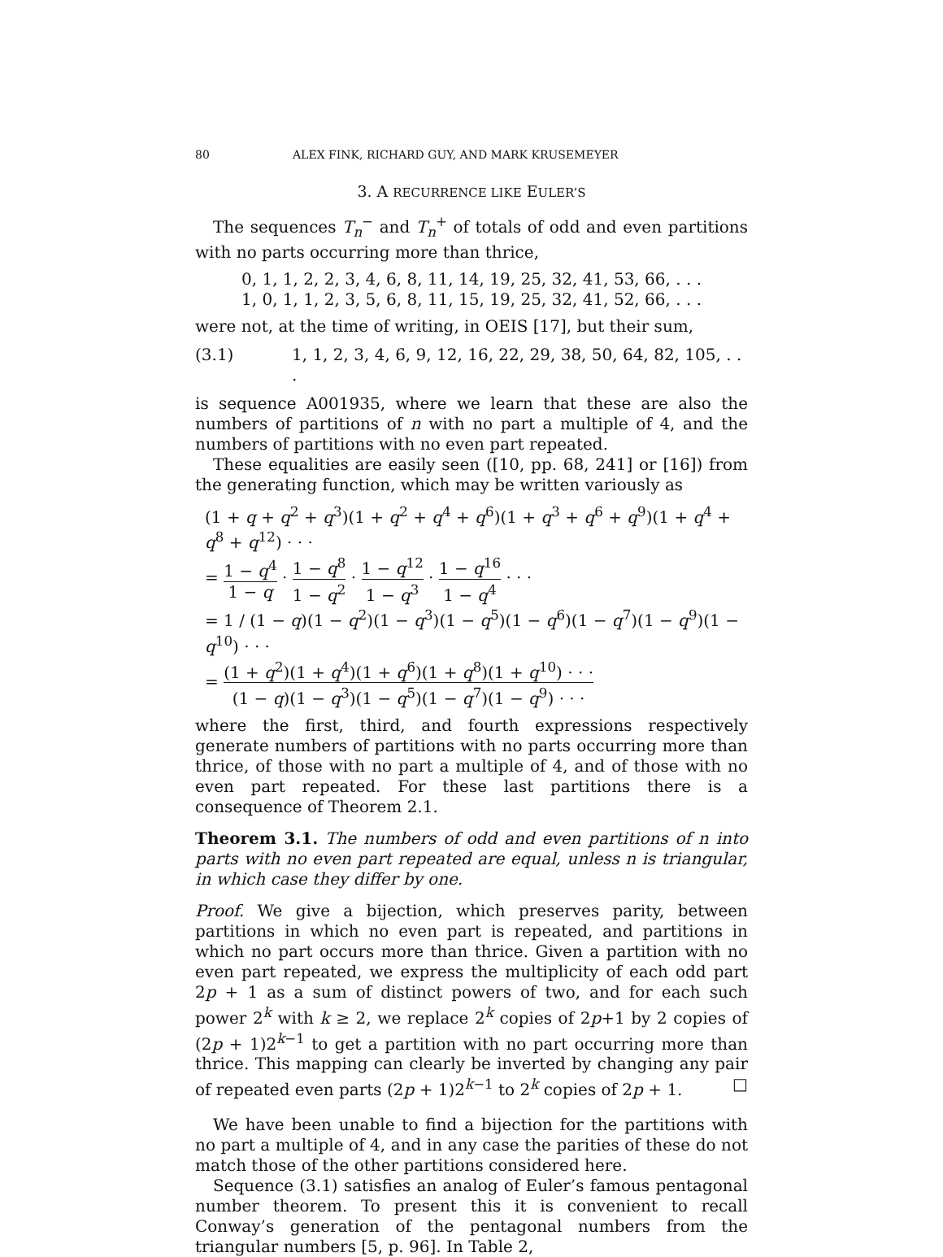80 ALEX FINK, RICHARD GUY, AND MARK KRUSEMEYER
3. A RECURRENCE LIKE EULER’S
The sequences T<sub>n</sub><sup>−</sup> and T<sub>n</sub><sup>+</sup> of totals of odd and even partitions with no parts occurring more than thrice,
0, 1, 1, 2, 2, 3, 4, 6, 8, 11, 14, 19, 25, 32, 41, 53, 66, . . .
1, 0, 1, 1, 2, 3, 5, 6, 8, 11, 15, 19, 25, 32, 41, 52, 66, . . .
were not, at the time of writing, in OEIS [17], but their sum,
(3.1) 1, 1, 2, 3, 4, 6, 9, 12, 16, 22, 29, 38, 50, 64, 82, 105, . . .
is sequence A001935, where we learn that these are also the numbers of partitions of n with no part a multiple of 4, and the numbers of partitions with no even part repeated.
These equalities are easily seen ([10, pp. 68, 241] or [16]) from the generating function, which may be written variously as
(1 + q + q<sup>2</sup> + q<sup>3</sup>)(1 + q<sup>2</sup> + q<sup>4</sup> + q<sup>6</sup>)(1 + q<sup>3</sup> + q<sup>6</sup> + q<sup>9</sup>)(1 + q<sup>4</sup> + q<sup>8</sup> + q<sup>12</sup>) · · ·
= 1 − q<sup>4</sup> 1 − q · 1 − q<sup>8</sup> 1 − q<sup>2</sup> · 1 − q<sup>12</sup> 1 − q<sup>3</sup> · 1 − q<sup>16</sup> 1 − q<sup>4</sup> · · ·
= 1 / (1 − q)(1 − q<sup>2</sup>)(1 − q<sup>3</sup>)(1 − q<sup>5</sup>)(1 − q<sup>6</sup>)(1 − q<sup>7</sup>)(1 − q<sup>9</sup>)(1 − q<sup>10</sup>) · · ·
= (1 + q<sup>2</sup>)(1 + q<sup>4</sup>)(1 + q<sup>6</sup>)(1 + q<sup>8</sup>)(1 + q<sup>10</sup>) · · · (1 − q)(1 − q<sup>3</sup>)(1 − q<sup>5</sup>)(1 − q<sup>7</sup>)(1 − q<sup>9</sup>) · · ·
where the first, third, and fourth expressions respectively generate numbers of partitions with no parts occurring more than thrice, of those with no part a multiple of 4, and of those with no even part repeated. For these last partitions there is a consequence of Theorem 2.1.
Theorem 3.1. The numbers of odd and even partitions of n into parts with no even part repeated are equal, unless n is triangular, in which case they differ by one.
Proof. We give a bijection, which preserves parity, between partitions in which no even part is repeated, and partitions in which no part occurs more than thrice. Given a partition with no even part repeated, we express the multiplicity of each odd part 2p + 1 as a sum of distinct powers of two, and for each such power 2<sup>k</sup> with k ≥ 2, we replace 2<sup>k</sup> copies of 2p+1 by 2 copies of (2p + 1)2<sup>k−1</sup> to get a partition with no part occurring more than thrice. This mapping can clearly be inverted by changing any pair of repeated even parts (2p + 1)2<sup>k−1</sup> to 2<sup>k</sup> copies of 2p + 1. □
We have been unable to find a bijection for the partitions with no part a multiple of 4, and in any case the parities of these do not match those of the other partitions considered here.
Sequence (3.1) satisfies an analog of Euler’s famous pentagonal number theorem. To present this it is convenient to recall Conway’s generation of the pentagonal numbers from the triangular numbers [5, p. 96]. In Table 2,